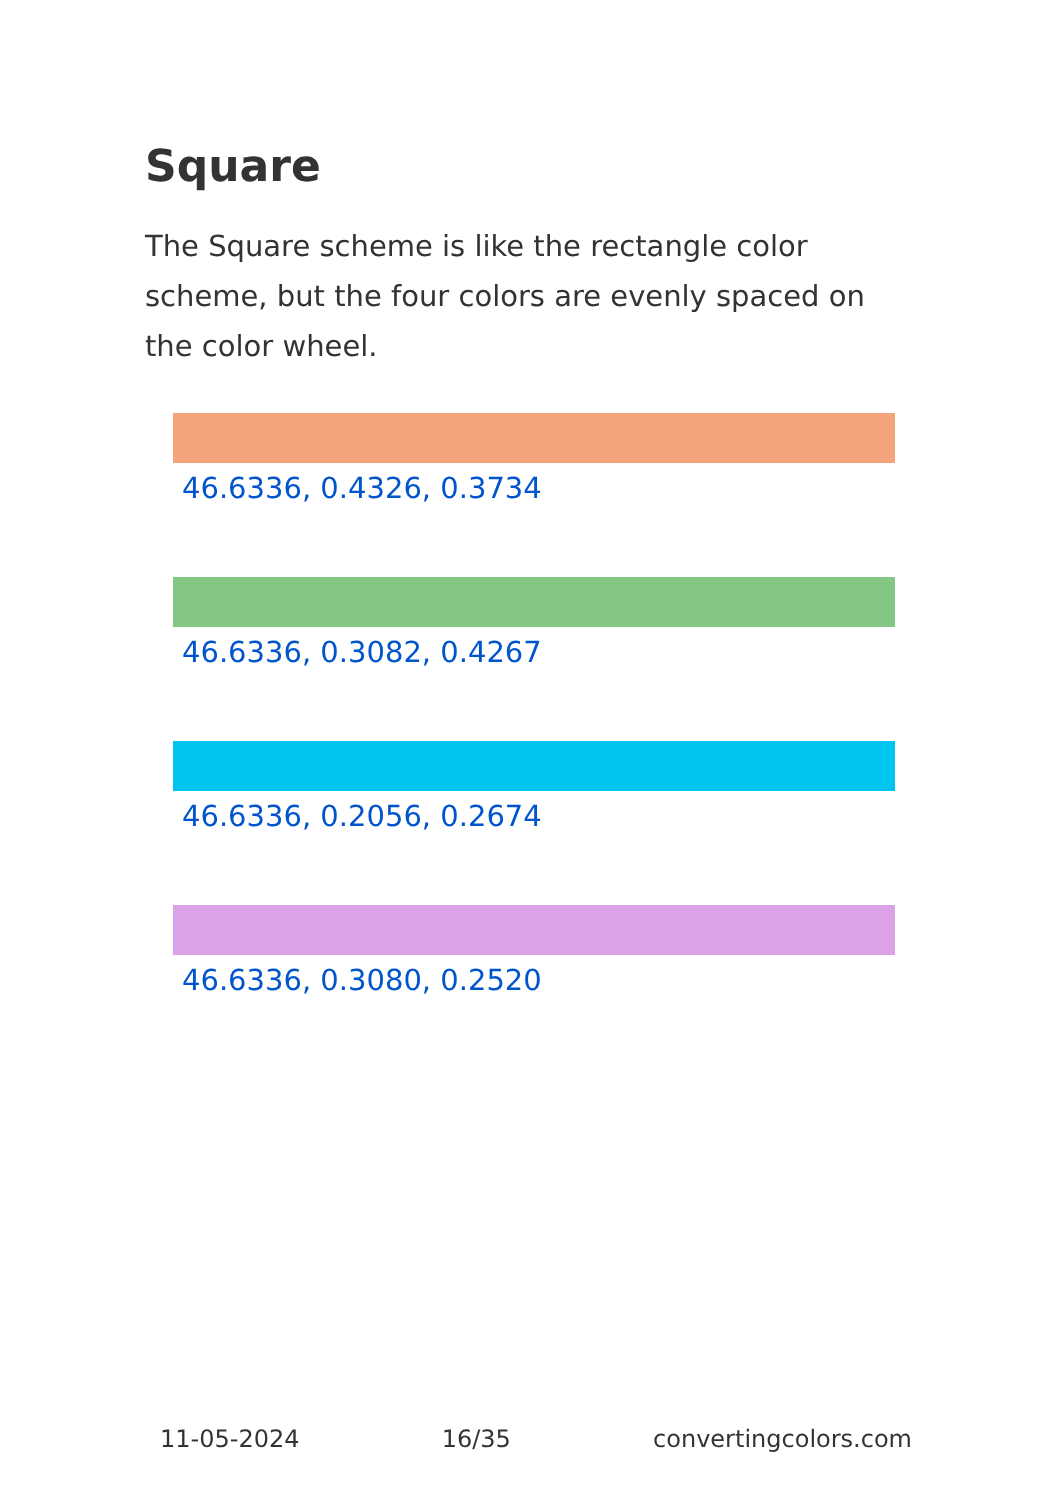Square
The Square scheme is like the rectangle color scheme, but the four colors are evenly spaced on the color wheel.
46.6336, 0.4326, 0.3734
46.6336, 0.3082, 0.4267
46.6336, 0.2056, 0.2674
46.6336, 0.3080, 0.2520
11-05-2024 16/35 convertingcolors.com